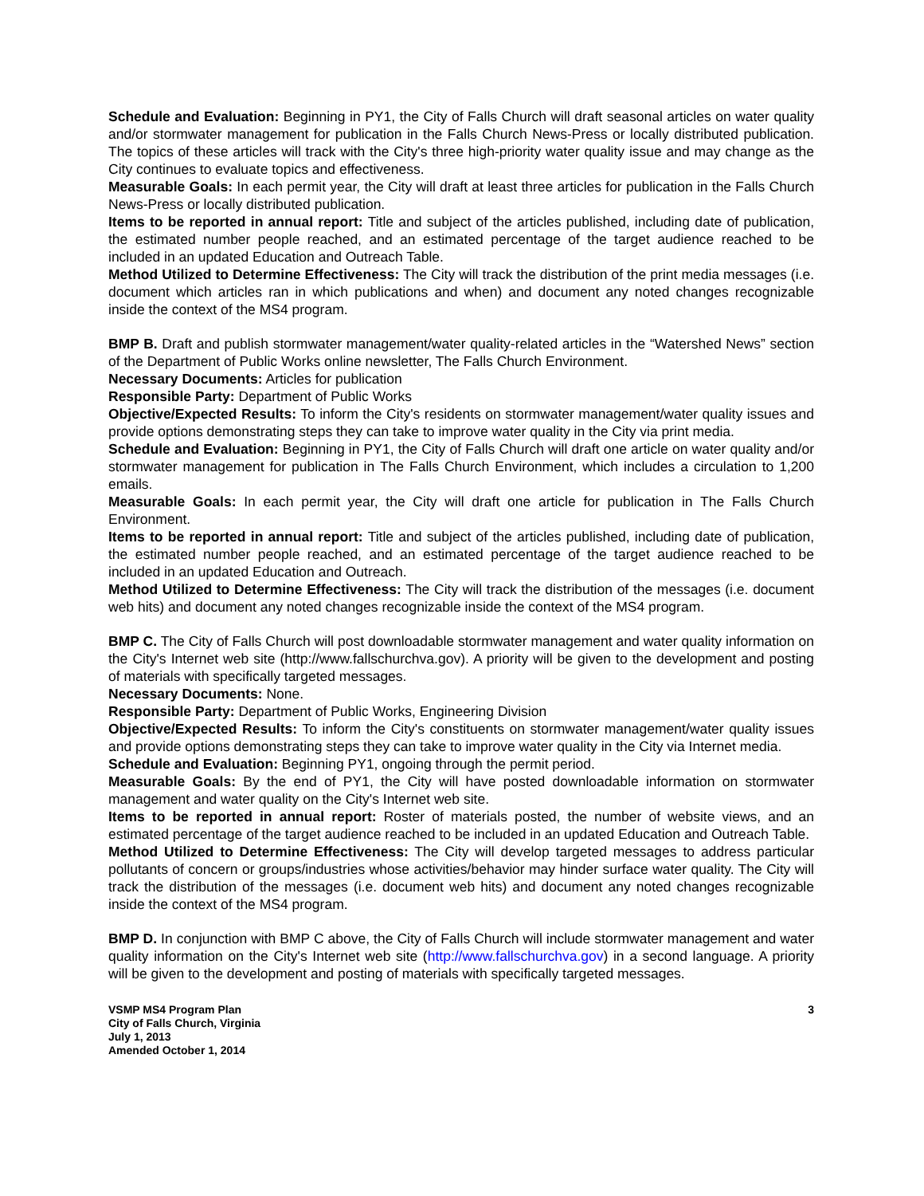Schedule and Evaluation: Beginning in PY1, the City of Falls Church will draft seasonal articles on water quality and/or stormwater management for publication in the Falls Church News-Press or locally distributed publication. The topics of these articles will track with the City's three high-priority water quality issue and may change as the City continues to evaluate topics and effectiveness.
Measurable Goals: In each permit year, the City will draft at least three articles for publication in the Falls Church News-Press or locally distributed publication.
Items to be reported in annual report: Title and subject of the articles published, including date of publication, the estimated number people reached, and an estimated percentage of the target audience reached to be included in an updated Education and Outreach Table.
Method Utilized to Determine Effectiveness: The City will track the distribution of the print media messages (i.e. document which articles ran in which publications and when) and document any noted changes recognizable inside the context of the MS4 program.
BMP B. Draft and publish stormwater management/water quality-related articles in the “Watershed News” section of the Department of Public Works online newsletter, The Falls Church Environment.
Necessary Documents: Articles for publication
Responsible Party: Department of Public Works
Objective/Expected Results: To inform the City's residents on stormwater management/water quality issues and provide options demonstrating steps they can take to improve water quality in the City via print media.
Schedule and Evaluation: Beginning in PY1, the City of Falls Church will draft one article on water quality and/or stormwater management for publication in The Falls Church Environment, which includes a circulation to 1,200 emails.
Measurable Goals: In each permit year, the City will draft one article for publication in The Falls Church Environment.
Items to be reported in annual report: Title and subject of the articles published, including date of publication, the estimated number people reached, and an estimated percentage of the target audience reached to be included in an updated Education and Outreach.
Method Utilized to Determine Effectiveness: The City will track the distribution of the messages (i.e. document web hits) and document any noted changes recognizable inside the context of the MS4 program.
BMP C. The City of Falls Church will post downloadable stormwater management and water quality information on the City's Internet web site (http://www.fallschurchva.gov). A priority will be given to the development and posting of materials with specifically targeted messages.
Necessary Documents: None.
Responsible Party: Department of Public Works, Engineering Division
Objective/Expected Results: To inform the City's constituents on stormwater management/water quality issues and provide options demonstrating steps they can take to improve water quality in the City via Internet media.
Schedule and Evaluation: Beginning PY1, ongoing through the permit period.
Measurable Goals: By the end of PY1, the City will have posted downloadable information on stormwater management and water quality on the City's Internet web site.
Items to be reported in annual report: Roster of materials posted, the number of website views, and an estimated percentage of the target audience reached to be included in an updated Education and Outreach Table.
Method Utilized to Determine Effectiveness: The City will develop targeted messages to address particular pollutants of concern or groups/industries whose activities/behavior may hinder surface water quality. The City will track the distribution of the messages (i.e. document web hits) and document any noted changes recognizable inside the context of the MS4 program.
BMP D. In conjunction with BMP C above, the City of Falls Church will include stormwater management and water quality information on the City's Internet web site (http://www.fallschurchva.gov) in a second language. A priority will be given to the development and posting of materials with specifically targeted messages.
VSMP MS4 Program Plan
City of Falls Church, Virginia
July 1, 2013
Amended October 1, 2014
3